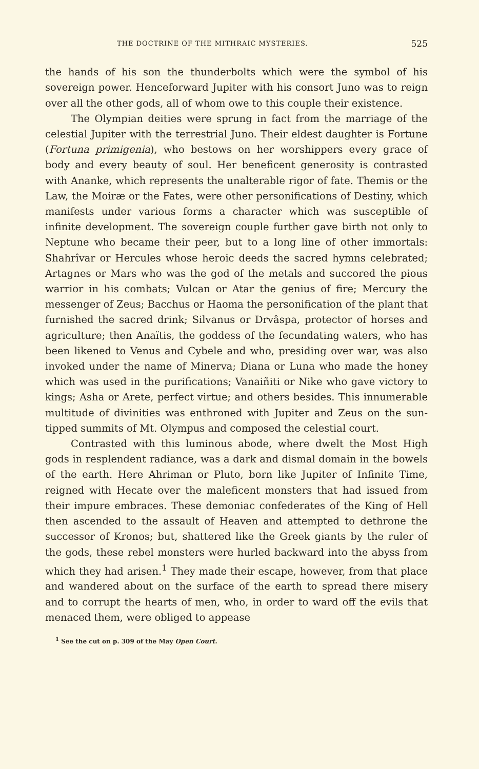THE DOCTRINE OF THE MITHRAIC MYSTERIES. 525
the hands of his son the thunderbolts which were the symbol of his sovereign power. Henceforward Jupiter with his consort Juno was to reign over all the other gods, all of whom owe to this couple their existence.
The Olympian deities were sprung in fact from the marriage of the celestial Jupiter with the terrestrial Juno. Their eldest daughter is Fortune (Fortuna primigenia), who bestows on her worshippers every grace of body and every beauty of soul. Her beneficent generosity is contrasted with Ananke, which represents the unalterable rigor of fate. Themis or the Law, the Moiræ or the Fates, were other personifications of Destiny, which manifests under various forms a character which was susceptible of infinite development. The sovereign couple further gave birth not only to Neptune who became their peer, but to a long line of other immortals: Shahrîvar or Hercules whose heroic deeds the sacred hymns celebrated; Artagnes or Mars who was the god of the metals and succored the pious warrior in his combats; Vulcan or Atar the genius of fire; Mercury the messenger of Zeus; Bacchus or Haoma the personification of the plant that furnished the sacred drink; Silvanus or Drvâspa, protector of horses and agriculture; then Anaïtis, the goddess of the fecundating waters, who has been likened to Venus and Cybele and who, presiding over war, was also invoked under the name of Minerva; Diana or Luna who made the honey which was used in the purifications; Vanaiñiti or Nike who gave victory to kings; Asha or Arete, perfect virtue; and others besides. This innumerable multitude of divinities was enthroned with Jupiter and Zeus on the sun-tipped summits of Mt. Olympus and composed the celestial court.
Contrasted with this luminous abode, where dwelt the Most High gods in resplendent radiance, was a dark and dismal domain in the bowels of the earth. Here Ahriman or Pluto, born like Jupiter of Infinite Time, reigned with Hecate over the maleficent monsters that had issued from their impure embraces. These demoniac confederates of the King of Hell then ascended to the assault of Heaven and attempted to dethrone the successor of Kronos; but, shattered like the Greek giants by the ruler of the gods, these rebel monsters were hurled backward into the abyss from which they had arisen.<sup>1</sup> They made their escape, however, from that place and wandered about on the surface of the earth to spread there misery and to corrupt the hearts of men, who, in order to ward off the evils that menaced them, were obliged to appease
<sup>1</sup> See the cut on p. 309 of the May Open Court.